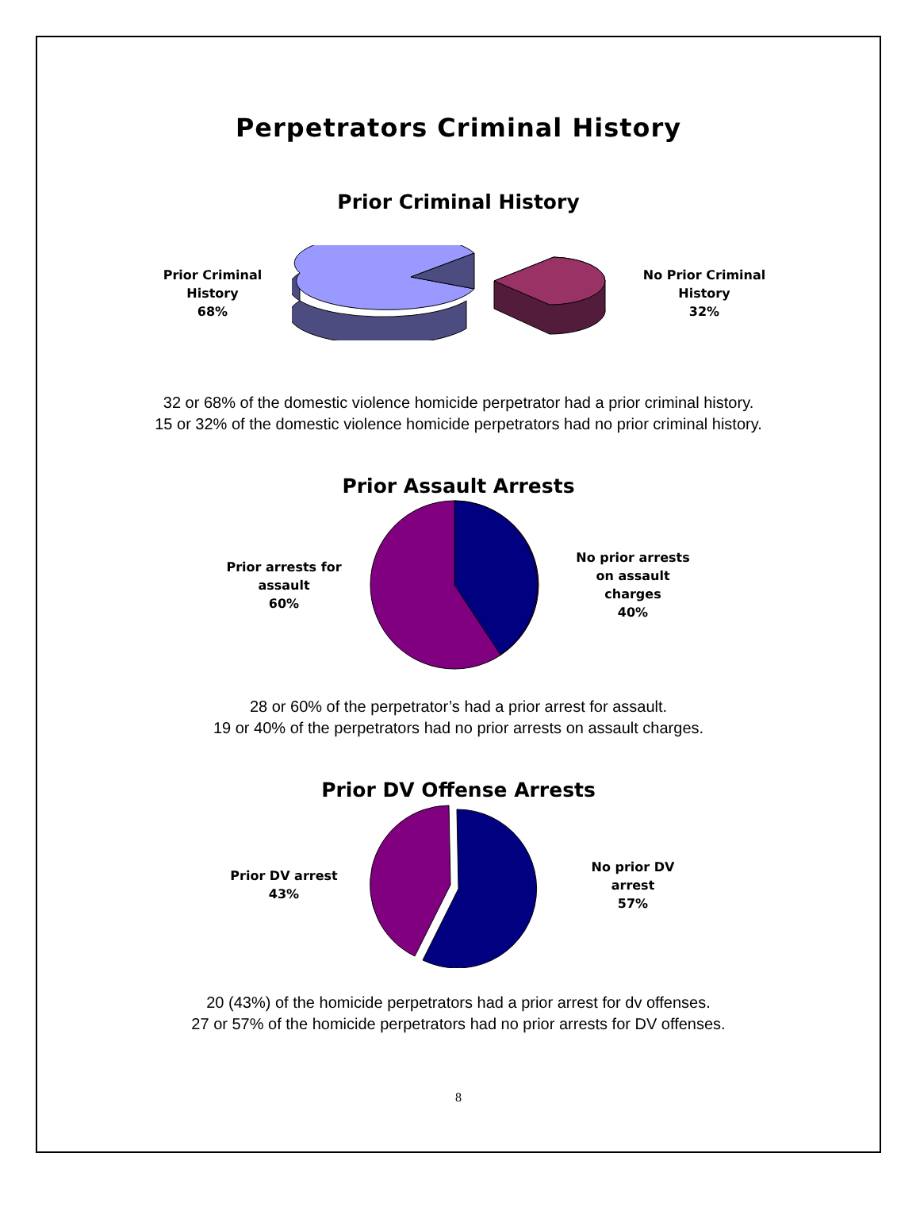Perpetrators Criminal History
Prior Criminal History
Prior Criminal
History
68%
No Prior Criminal
History
32%
32 or 68% of the domestic violence homicide perpetrator had a prior criminal history.
15 or 32% of the domestic violence homicide perpetrators had no prior criminal history.
Prior Assault Arrests
Prior arrests for
assault
60%
No prior arrests
on assault
charges
40%
28 or 60% of the perpetrator’s had a prior arrest for assault.
19 or 40% of the perpetrators had no prior arrests on assault charges.
Prior DV Offense Arrests
Prior DV arrest
43%
No prior DV
arrest
57%
20 (43%) of the homicide perpetrators had a prior arrest for dv offenses.
27 or 57% of the homicide perpetrators had no prior arrests for DV offenses.
8